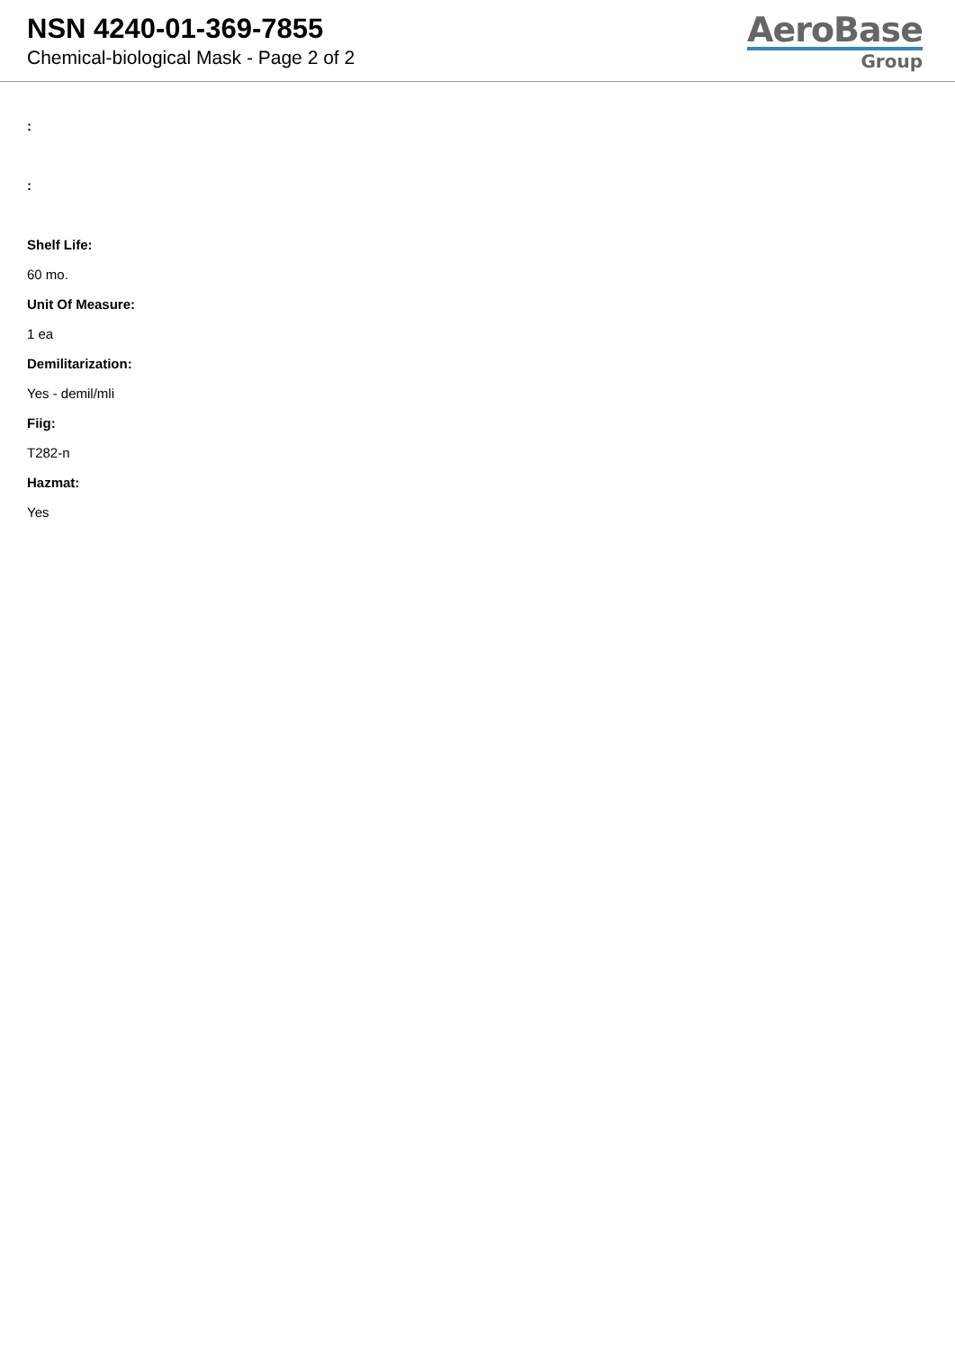NSN 4240-01-369-7855
Chemical-biological Mask - Page 2 of 2
AeroBase
Group
:
:
Shelf Life:
60 mo.
Unit Of Measure:
1 ea
Demilitarization:
Yes - demil/mli
Fiig:
T282-n
Hazmat:
Yes